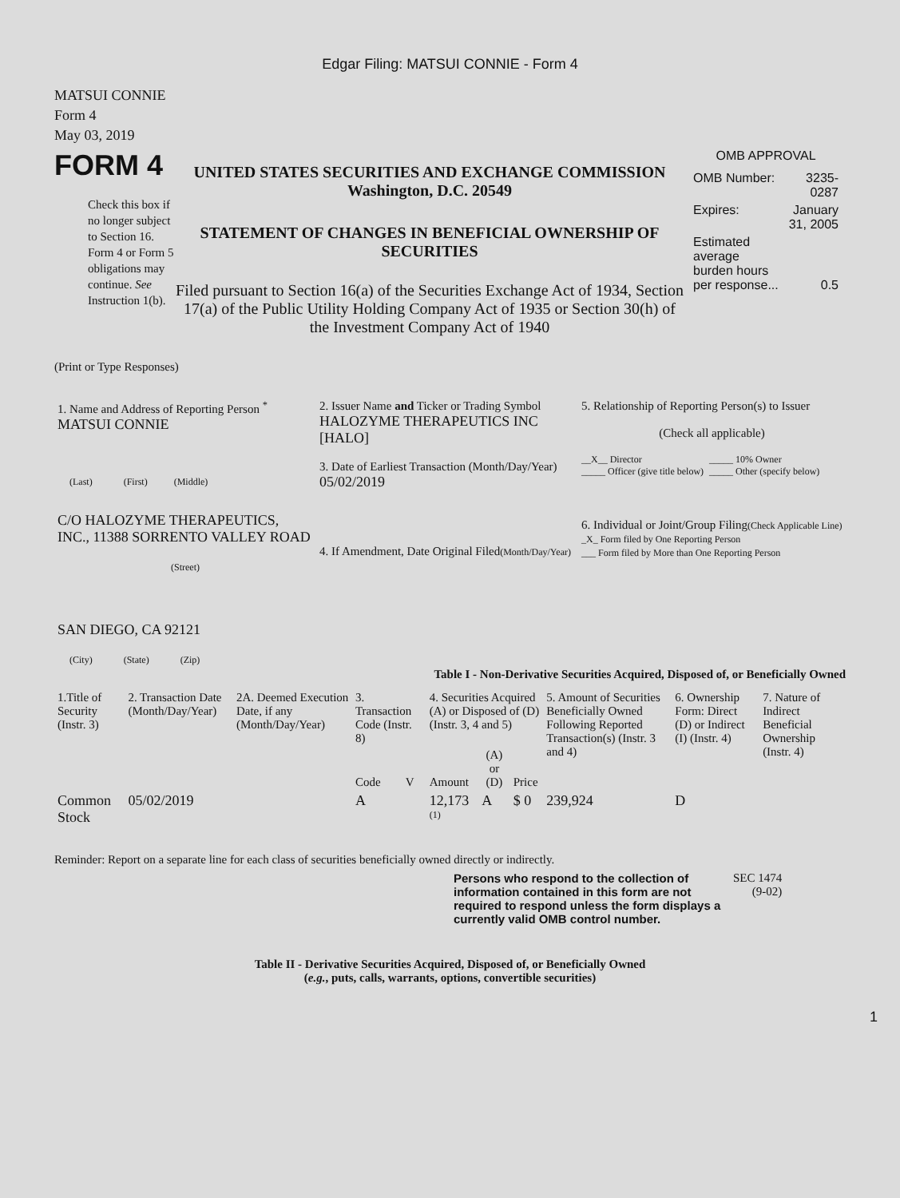Edgar Filing: MATSUI CONNIE - Form 4
MATSUI CONNIE
Form 4
May 03, 2019
FORM 4
Check this box if no longer subject to Section 16. Form 4 or Form 5 obligations may continue. See Instruction 1(b).
UNITED STATES SECURITIES AND EXCHANGE COMMISSION
Washington, D.C. 20549
STATEMENT OF CHANGES IN BENEFICIAL OWNERSHIP OF SECURITIES
Filed pursuant to Section 16(a) of the Securities Exchange Act of 1934, Section 17(a) of the Public Utility Holding Company Act of 1935 or Section 30(h) of the Investment Company Act of 1940
OMB APPROVAL
| OMB Number: | 3235-0287 |
| Expires: | January 31, 2005 |
| Estimated average burden hours per response... | 0.5 |
(Print or Type Responses)
| 1. Name and Address of Reporting Person <sup>*</sup> MATSUI CONNIE (Last) (First) (Middle) C/O HALOZYME THERAPEUTICS, INC., 11388 SORRENTO VALLEY ROAD (Street) SAN DIEGO, CA 92121 (City) (State) (Zip) | 2. Issuer Name and Ticker or Trading Symbol HALOZYME THERAPEUTICS INC [HALO] 3. Date of Earliest Transaction (Month/Day/Year) 05/02/2019 4. If Amendment, Date Original Filed (Month/Day/Year) | 5. Relationship of Reporting Person(s) to Issuer (Check all applicable) __X__ Director _____ Officer (give title below) _____ 10% Owner _____ Other (specify below) 6. Individual or Joint/Group Filing (Check Applicable Line) _X_ Form filed by One Reporting Person ___ Form filed by More than One Reporting Person |
Table I - Non-Derivative Securities Acquired, Disposed of, or Beneficially Owned
| 1.Title of Security (Instr. 3) | 2. Transaction Date (Month/Day/Year) | 2A. Deemed Execution Date, if any (Month/Day/Year) | 3. Transaction Code (Instr. 8) | | 4. Securities Acquired (A) or Disposed of (D) (Instr. 3, 4 and 5) | | | 5. Amount of Securities Beneficially Owned Following Reported Transaction(s) (Instr. 3 and 4) | 6. Ownership Form: Direct (D) or Indirect (I) (Instr. 4) | 7. Nature of Indirect Beneficial Ownership (Instr. 4) |
| | | | Code | V | Amount | (A) or (D) | Price | | | |
| Common Stock | 05/02/2019 | | A | | 12,173 <sup>(1)</sup> | A | $ 0 | 239,924 | D | |
Reminder: Report on a separate line for each class of securities beneficially owned directly or indirectly.
Persons who respond to the collection of information contained in this form are not required to respond unless the form displays a currently valid OMB control number.
SEC 1474
(9-02)
Table II - Derivative Securities Acquired, Disposed of, or Beneficially Owned
(e.g., puts, calls, warrants, options, convertible securities)
1